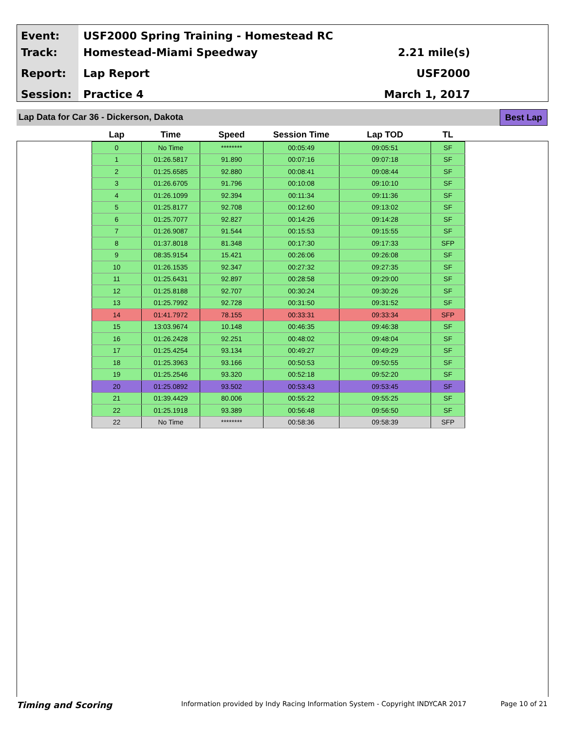Event:
Track:
Report:
Session:
USF2000 Spring Training - Homestead RC
Homestead-Miami Speedway
Lap Report
Practice 4
2.21 mile(s)
USF2000
March 1, 2017
Lap Data for Car 36 - Dickerson, Dakota
Best Lap
| Lap | Time | Speed | Session Time | Lap TOD | TL |
| --- | --- | --- | --- | --- | --- |
| 0 | No Time | ******** | 00:05:49 | 09:05:51 | SF |
| 1 | 01:26.5817 | 91.890 | 00:07:16 | 09:07:18 | SF |
| 2 | 01:25.6585 | 92.880 | 00:08:41 | 09:08:44 | SF |
| 3 | 01:26.6705 | 91.796 | 00:10:08 | 09:10:10 | SF |
| 4 | 01:26.1099 | 92.394 | 00:11:34 | 09:11:36 | SF |
| 5 | 01:25.8177 | 92.708 | 00:12:60 | 09:13:02 | SF |
| 6 | 01:25.7077 | 92.827 | 00:14:26 | 09:14:28 | SF |
| 7 | 01:26.9087 | 91.544 | 00:15:53 | 09:15:55 | SF |
| 8 | 01:37.8018 | 81.348 | 00:17:30 | 09:17:33 | SFP |
| 9 | 08:35.9154 | 15.421 | 00:26:06 | 09:26:08 | SF |
| 10 | 01:26.1535 | 92.347 | 00:27:32 | 09:27:35 | SF |
| 11 | 01:25.6431 | 92.897 | 00:28:58 | 09:29:00 | SF |
| 12 | 01:25.8188 | 92.707 | 00:30:24 | 09:30:26 | SF |
| 13 | 01:25.7992 | 92.728 | 00:31:50 | 09:31:52 | SF |
| 14 | 01:41.7972 | 78.155 | 00:33:31 | 09:33:34 | SFP |
| 15 | 13:03.9674 | 10.148 | 00:46:35 | 09:46:38 | SF |
| 16 | 01:26.2428 | 92.251 | 00:48:02 | 09:48:04 | SF |
| 17 | 01:25.4254 | 93.134 | 00:49:27 | 09:49:29 | SF |
| 18 | 01:25.3963 | 93.166 | 00:50:53 | 09:50:55 | SF |
| 19 | 01:25.2546 | 93.320 | 00:52:18 | 09:52:20 | SF |
| 20 | 01:25.0892 | 93.502 | 00:53:43 | 09:53:45 | SF |
| 21 | 01:39.4429 | 80.006 | 00:55:22 | 09:55:25 | SF |
| 22 | 01:25.1918 | 93.389 | 00:56:48 | 09:56:50 | SF |
| 22 | No Time | ******** | 00:58:36 | 09:58:39 | SFP |
Timing and Scoring Information provided by Indy Racing Information System - Copyright INDYCAR 2017 Page 10 of 21